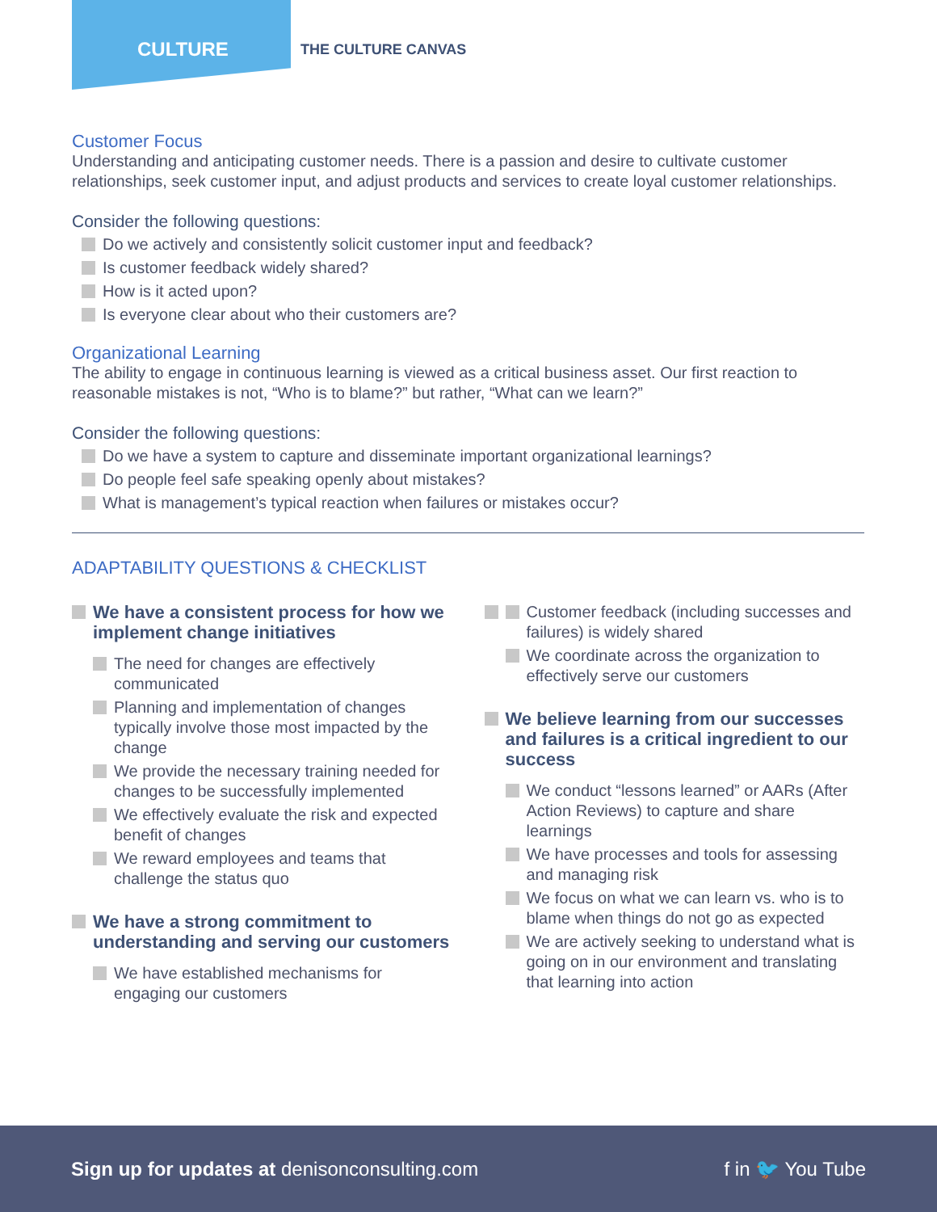CULTURE THE CULTURE CANVAS
Customer Focus
Understanding and anticipating customer needs. There is a passion and desire to cultivate customer relationships, seek customer input, and adjust products and services to create loyal customer relationships.
Consider the following questions:
Do we actively and consistently solicit customer input and feedback?
Is customer feedback widely shared?
How is it acted upon?
Is everyone clear about who their customers are?
Organizational Learning
The ability to engage in continuous learning is viewed as a critical business asset. Our first reaction to reasonable mistakes is not, “Who is to blame?” but rather, “What can we learn?”
Consider the following questions:
Do we have a system to capture and disseminate important organizational learnings?
Do people feel safe speaking openly about mistakes?
What is management’s typical reaction when failures or mistakes occur?
ADAPTABILITY QUESTIONS & CHECKLIST
We have a consistent process for how we implement change initiatives
The need for changes are effectively communicated
Planning and implementation of changes typically involve those most impacted by the change
We provide the necessary training needed for changes to be successfully implemented
We effectively evaluate the risk and expected benefit of changes
We reward employees and teams that challenge the status quo
We have a strong commitment to understanding and serving our customers
We have established mechanisms for engaging our customers
Customer feedback (including successes and failures) is widely shared
We coordinate across the organization to effectively serve our customers
We believe learning from our successes and failures is a critical ingredient to our success
We conduct “lessons learned” or AARs (After Action Reviews) to capture and share learnings
We have processes and tools for assessing and managing risk
We focus on what we can learn vs. who is to blame when things do not go as expected
We are actively seeking to understand what is going on in our environment and translating that learning into action
Sign up for updates at denisonconsulting.com f in 🐦 You Tube